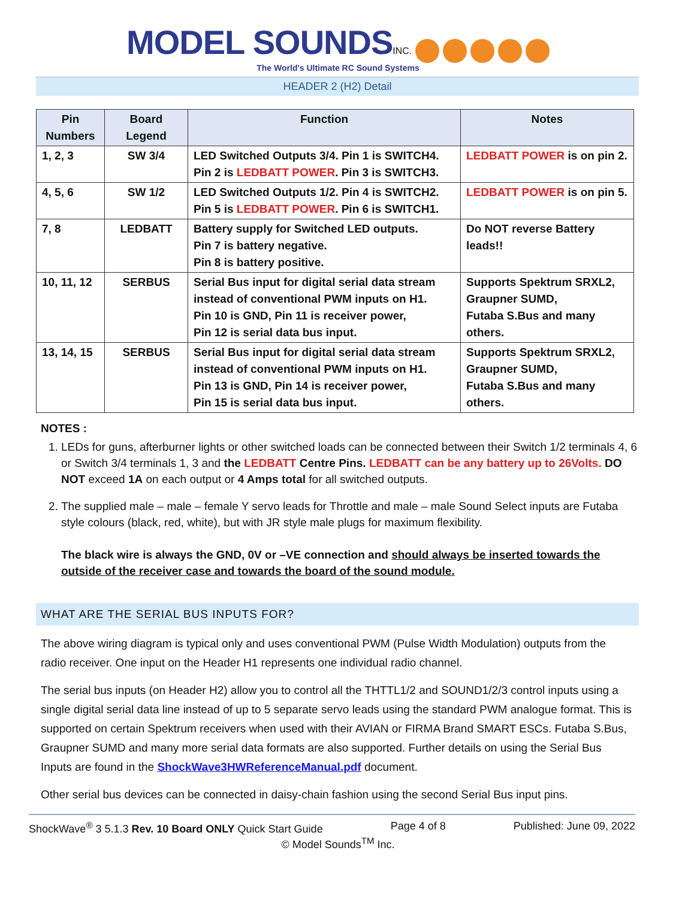MODEL SOUNDS INC.
The World's Ultimate RC Sound Systems
HEADER 2 (H2) Detail
| Pin Numbers | Board Legend | Function | Notes |
| --- | --- | --- | --- |
| 1, 2, 3 | SW 3/4 | LED Switched Outputs 3/4. Pin 1 is SWITCH4. Pin 2 is LEDBATT POWER . Pin 3 is SWITCH3. | LEDBATT POWER is on pin 2. |
| 4, 5, 6 | SW 1/2 | LED Switched Outputs 1/2. Pin 4 is SWITCH2. Pin 5 is LEDBATT POWER . Pin 6 is SWITCH1. | LEDBATT POWER is on pin 5. |
| 7, 8 | LEDBATT | Battery supply for Switched LED outputs. Pin 7 is battery negative. Pin 8 is battery positive. | Do NOT reverse Battery leads!! |
| 10, 11, 12 | SERBUS | Serial Bus input for digital serial data stream instead of conventional PWM inputs on H1. Pin 10 is GND, Pin 11 is receiver power, Pin 12 is serial data bus input. | Supports Spektrum SRXL2, Graupner SUMD, Futaba S.Bus and many others. |
| 13, 14, 15 | SERBUS | Serial Bus input for digital serial data stream instead of conventional PWM inputs on H1. Pin 13 is GND, Pin 14 is receiver power, Pin 15 is serial data bus input. | Supports Spektrum SRXL2, Graupner SUMD, Futaba S.Bus and many others. |
NOTES :
1. LEDs for guns, afterburner lights or other switched loads can be connected between their Switch 1/2 terminals 4, 6 or Switch 3/4 terminals 1, 3 and the LEDBATT Centre Pins. LEDBATT can be any battery up to 26Volts. DO NOT exceed 1A on each output or 4 Amps total for all switched outputs.
2. The supplied male – male – female Y servo leads for Throttle and male – male Sound Select inputs are Futaba style colours (black, red, white), but with JR style male plugs for maximum flexibility.
The black wire is always the GND, 0V or –VE connection and should always be inserted towards the outside of the receiver case and towards the board of the sound module.
WHAT ARE THE SERIAL BUS INPUTS FOR?
The above wiring diagram is typical only and uses conventional PWM (Pulse Width Modulation) outputs from the radio receiver. One input on the Header H1 represents one individual radio channel.
The serial bus inputs (on Header H2) allow you to control all the THTTL1/2 and SOUND1/2/3 control inputs using a single digital serial data line instead of up to 5 separate servo leads using the standard PWM analogue format. This is supported on certain Spektrum receivers when used with their AVIAN or FIRMA Brand SMART ESCs. Futaba S.Bus, Graupner SUMD and many more serial data formats are also supported. Further details on using the Serial Bus Inputs are found in the ShockWave3HWReferenceManual.pdf document.
Other serial bus devices can be connected in daisy-chain fashion using the second Serial Bus input pins.
ShockWave<sup>®</sup> 3 5.1.3 Rev. 10 Board ONLY Quick Start Guide Page 4 of 8 Published: June 09, 2022
© Model Sounds<sup>TM</sup> Inc.